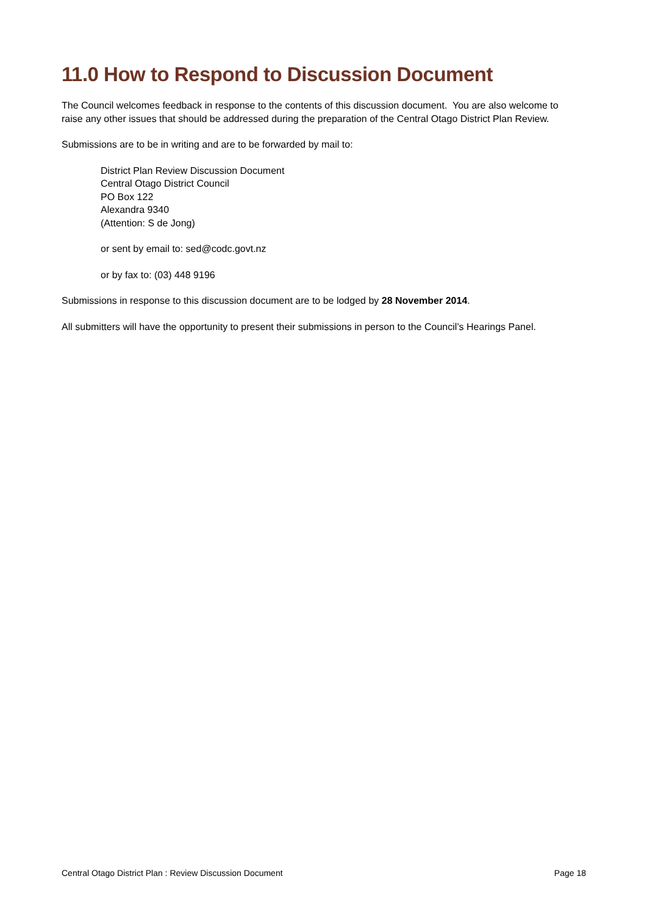11.0 How to Respond to Discussion Document
The Council welcomes feedback in response to the contents of this discussion document. You are also welcome to raise any other issues that should be addressed during the preparation of the Central Otago District Plan Review.
Submissions are to be in writing and are to be forwarded by mail to:
District Plan Review Discussion Document
Central Otago District Council
PO Box 122
Alexandra 9340
(Attention: S de Jong)
or sent by email to: sed@codc.govt.nz
or by fax to: (03) 448 9196
Submissions in response to this discussion document are to be lodged by 28 November 2014.
All submitters will have the opportunity to present their submissions in person to the Council’s Hearings Panel.
Central Otago District Plan : Review Discussion Document Page 18